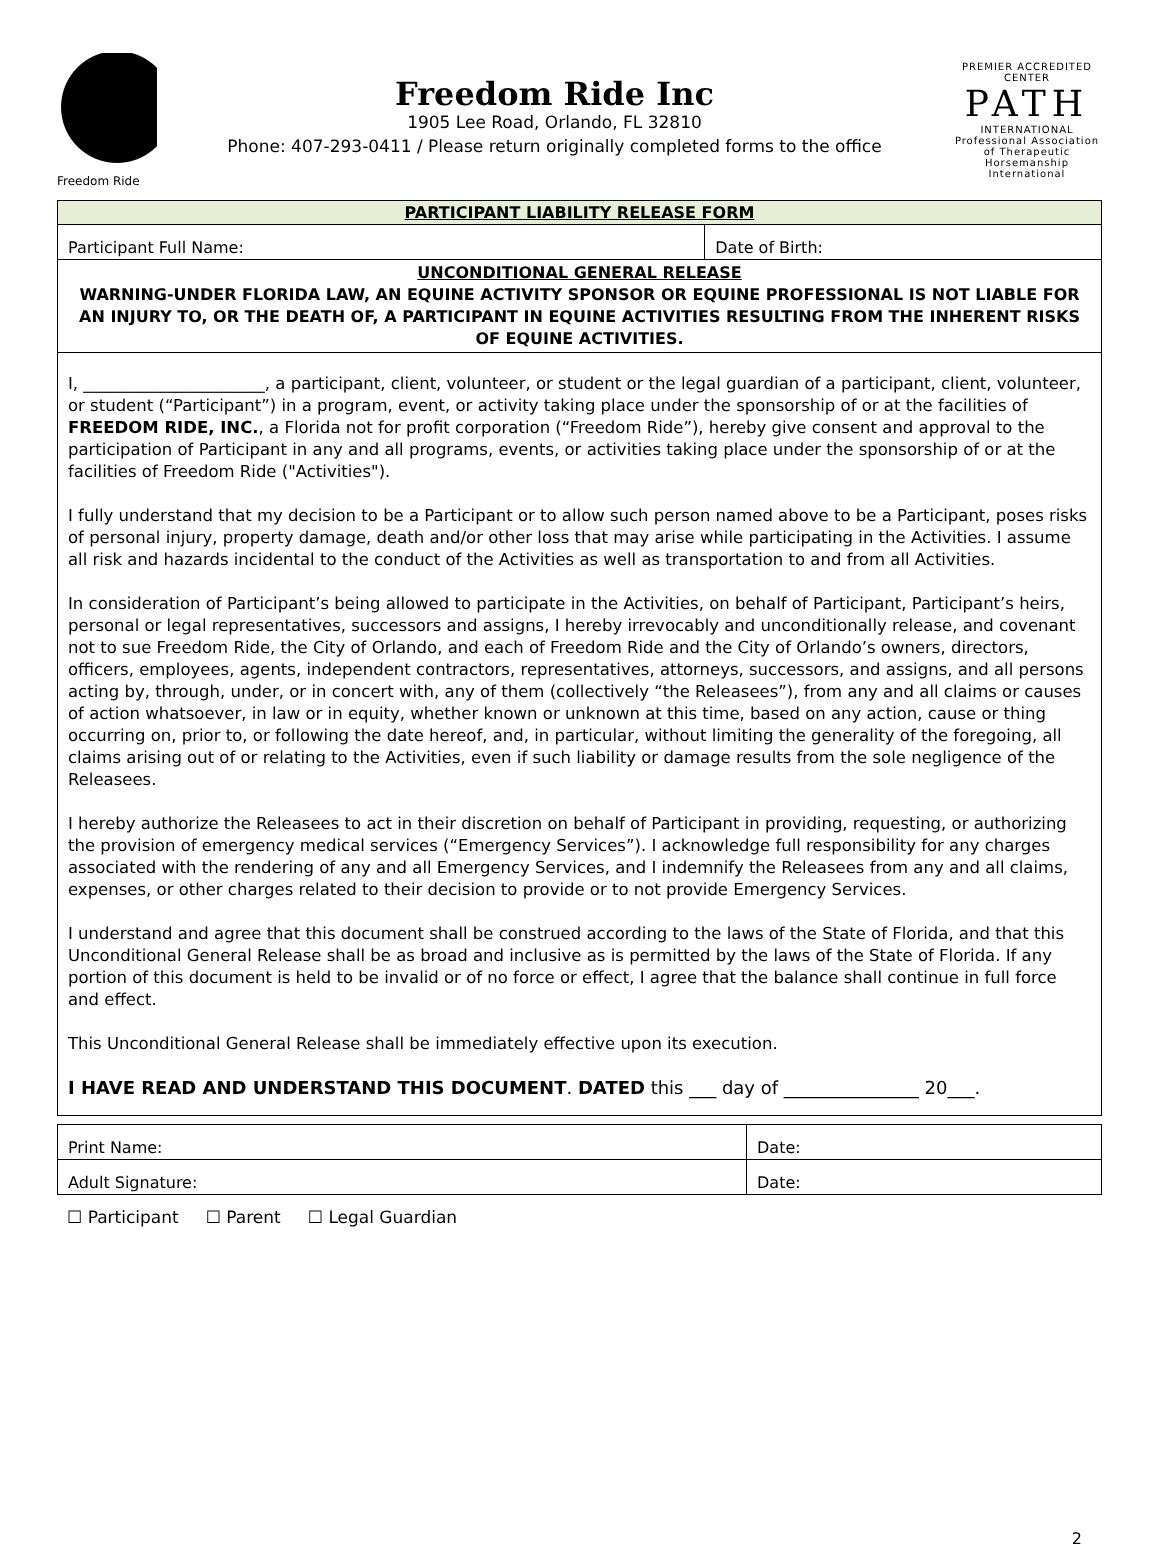Freedom Ride
Freedom Ride Inc
1905 Lee Road, Orlando, FL 32810
Phone: 407-293-0411 / Please return originally completed forms to the office
PREMIER ACCREDITED CENTER
PATH
INTERNATIONAL
Professional Association of Therapeutic Horsemanship International
| PARTICIPANT LIABILITY RELEASE FORM | |
| --- | --- |
| Participant Full Name: | Date of Birth: |
| UNCONDITIONAL GENERAL RELEASE WARNING-UNDER FLORIDA LAW, AN EQUINE ACTIVITY SPONSOR OR EQUINE PROFESSIONAL IS NOT LIABLE FOR AN INJURY TO, OR THE DEATH OF, A PARTICIPANT IN EQUINE ACTIVITIES RESULTING FROM THE INHERENT RISKS OF EQUINE ACTIVITIES. | |
I, ______________________, a participant, client, volunteer, or student or the legal guardian of a participant, client, volunteer, or student (“Participant”) in a program, event, or activity taking place under the sponsorship of or at the facilities of FREEDOM RIDE, INC., a Florida not for profit corporation (“Freedom Ride”), hereby give consent and approval to the participation of Participant in any and all programs, events, or activities taking place under the sponsorship of or at the facilities of Freedom Ride ("Activities").
I fully understand that my decision to be a Participant or to allow such person named above to be a Participant, poses risks of personal injury, property damage, death and/or other loss that may arise while participating in the Activities. I assume all risk and hazards incidental to the conduct of the Activities as well as transportation to and from all Activities.
In consideration of Participant’s being allowed to participate in the Activities, on behalf of Participant, Participant’s heirs, personal or legal representatives, successors and assigns, I hereby irrevocably and unconditionally release, and covenant not to sue Freedom Ride, the City of Orlando, and each of Freedom Ride and the City of Orlando’s owners, directors, officers, employees, agents, independent contractors, representatives, attorneys, successors, and assigns, and all persons acting by, through, under, or in concert with, any of them (collectively “the Releasees”), from any and all claims or causes of action whatsoever, in law or in equity, whether known or unknown at this time, based on any action, cause or thing occurring on, prior to, or following the date hereof, and, in particular, without limiting the generality of the foregoing, all claims arising out of or relating to the Activities, even if such liability or damage results from the sole negligence of the Releasees.
I hereby authorize the Releasees to act in their discretion on behalf of Participant in providing, requesting, or authorizing the provision of emergency medical services (“Emergency Services”). I acknowledge full responsibility for any charges associated with the rendering of any and all Emergency Services, and I indemnify the Releasees from any and all claims, expenses, or other charges related to their decision to provide or to not provide Emergency Services.
I understand and agree that this document shall be construed according to the laws of the State of Florida, and that this Unconditional General Release shall be as broad and inclusive as is permitted by the laws of the State of Florida. If any portion of this document is held to be invalid or of no force or effect, I agree that the balance shall continue in full force and effect.
This Unconditional General Release shall be immediately effective upon its execution.
I HAVE READ AND UNDERSTAND THIS DOCUMENT. DATED this ___ day of _______________ 20___.
| Print Name: | Date: |
| Adult Signature: | Date: |
☐ Participant ☐ Parent ☐ Legal Guardian
2